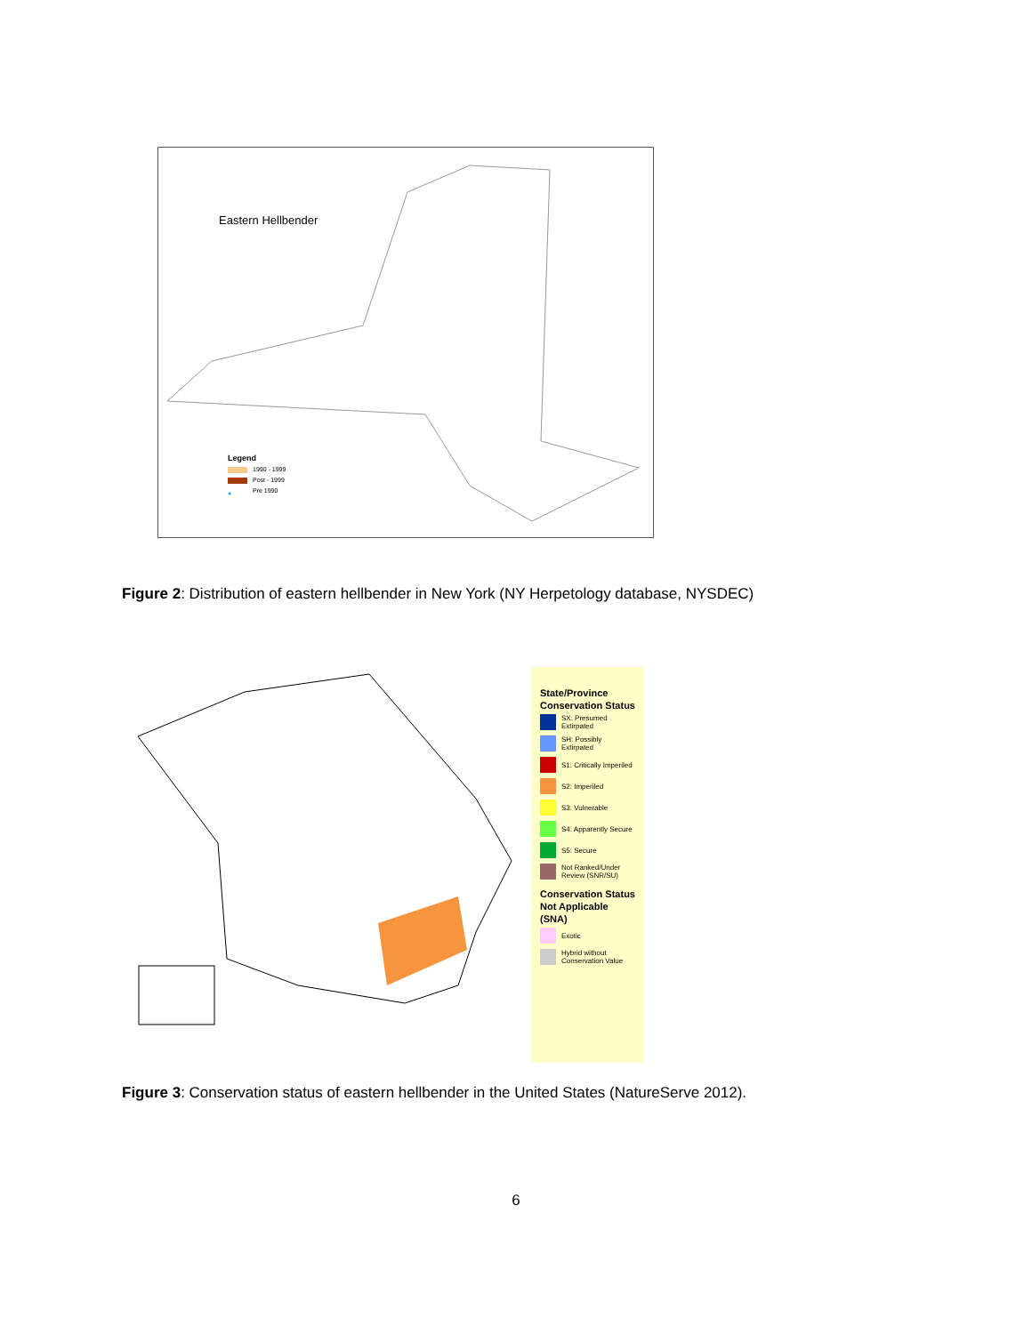Eastern Hellbender
Legend
1990 - 1999
Post - 1999
● Pre 1990
Figure 2: Distribution of eastern hellbender in New York (NY Herpetology database, NYSDEC)
State/Province Conservation Status
SX: Presumed Extirpated
SH: Possibly Extirpated
S1: Critically Imperiled
S2: Imperiled
S3: Vulnerable
S4: Apparently Secure
S5: Secure
Not Ranked/Under Review (SNR/SU)
Conservation Status Not Applicable (SNA)
Exotic
Hybrid without Conservation Value
Figure 3: Conservation status of eastern hellbender in the United States (NatureServe 2012).
6